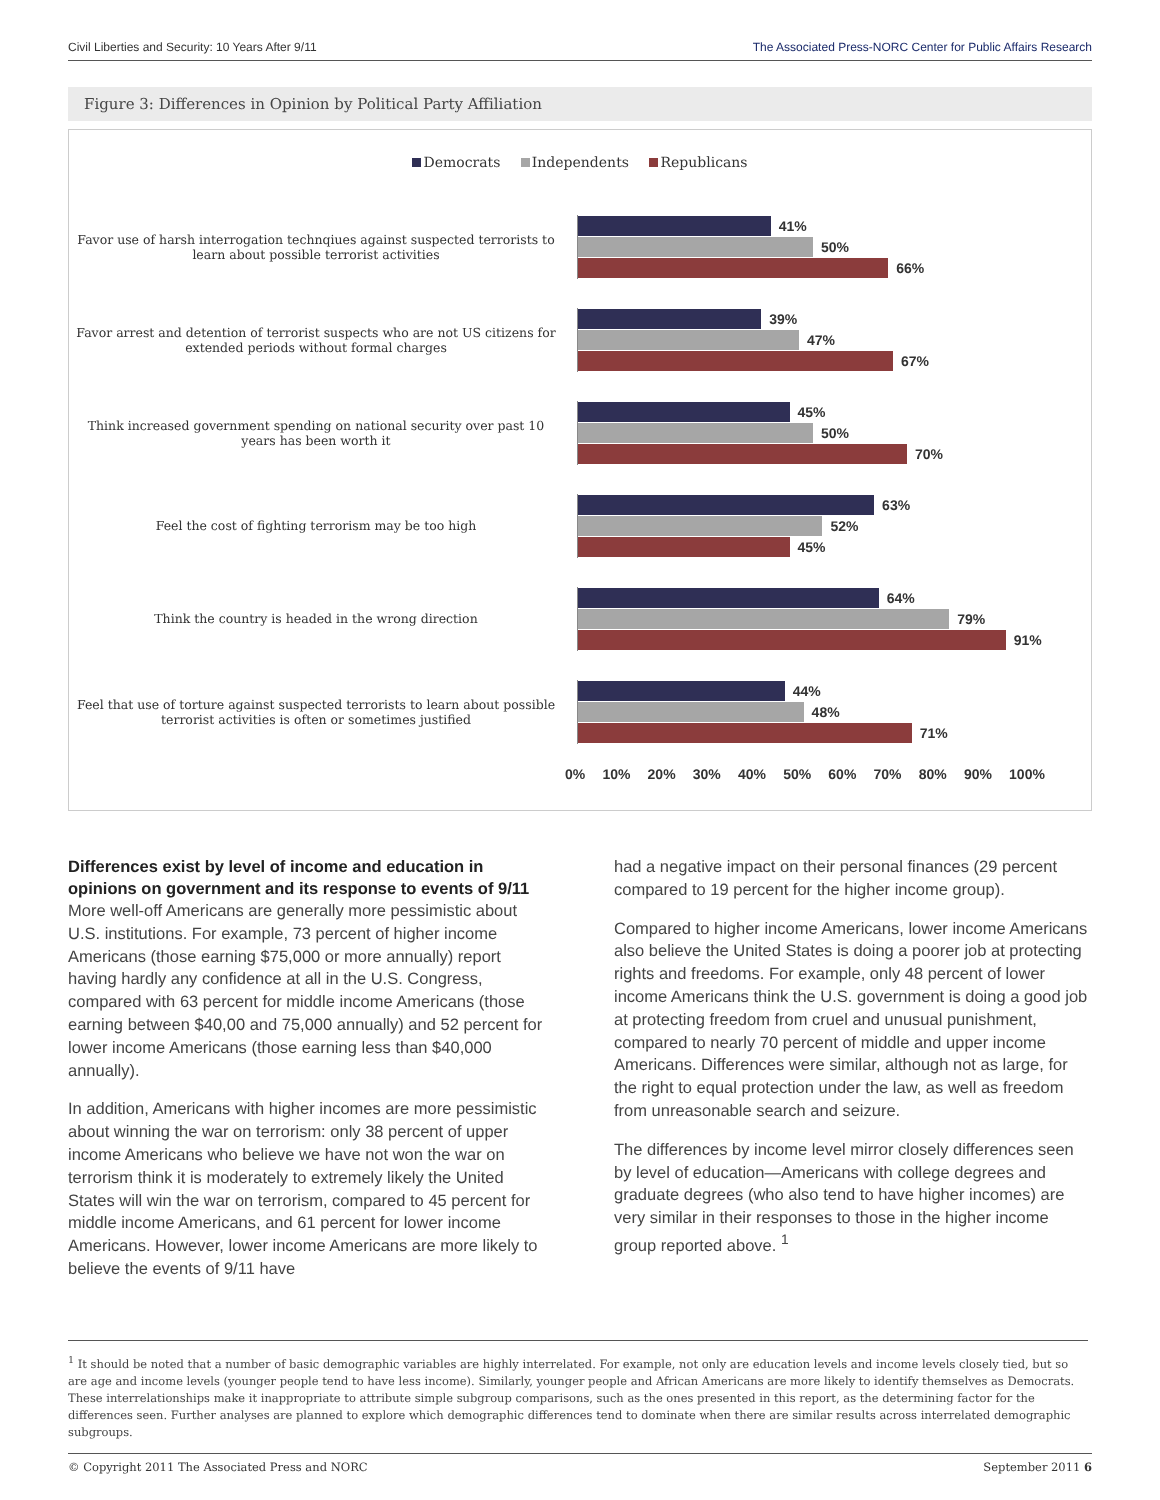Civil Liberties and Security: 10 Years After 9/11 The Associated Press-NORC Center for Public Affairs Research
Figure 3: Differences in Opinion by Political Party Affiliation
Democrats Independents Republicans
Favor use of harsh interrogation technqiues against suspected terrorists to learn about possible terrorist activities
41%
50%
66%
Favor arrest and detention of terrorist suspects who are not US citizens for extended periods without formal charges
39%
47%
67%
Think increased government spending on national security over past 10 years has been worth it
45%
50%
70%
Feel the cost of fighting terrorism may be too high
63%
52%
45%
Think the country is headed in the wrong direction
64%
79%
91%
Feel that use of torture against suspected terrorists to learn about possible terrorist activities is often or sometimes justified
44%
48%
71%
0% 10% 20% 30% 40% 50% 60% 70% 80% 90% 100%
Differences exist by level of income and education in opinions on government and its response to events of 9/11
More well-off Americans are generally more pessimistic about U.S. institutions. For example, 73 percent of higher income Americans (those earning $75,000 or more annually) report having hardly any confidence at all in the U.S. Congress, compared with 63 percent for middle income Americans (those earning between $40,00 and 75,000 annually) and 52 percent for lower income Americans (those earning less than $40,000 annually).
In addition, Americans with higher incomes are more pessimistic about winning the war on terrorism: only 38 percent of upper income Americans who believe we have not won the war on terrorism think it is moderately to extremely likely the United States will win the war on terrorism, compared to 45 percent for middle income Americans, and 61 percent for lower income Americans. However, lower income Americans are more likely to believe the events of 9/11 have
had a negative impact on their personal finances (29 percent compared to 19 percent for the higher income group).
Compared to higher income Americans, lower income Americans also believe the United States is doing a poorer job at protecting rights and freedoms. For example, only 48 percent of lower income Americans think the U.S. government is doing a good job at protecting freedom from cruel and unusual punishment, compared to nearly 70 percent of middle and upper income Americans. Differences were similar, although not as large, for the right to equal protection under the law, as well as freedom from unreasonable search and seizure.
The differences by income level mirror closely differences seen by level of education—Americans with college degrees and graduate degrees (who also tend to have higher incomes) are very similar in their responses to those in the higher income group reported above. <sup>1</sup>
<sup>1</sup> It should be noted that a number of basic demographic variables are highly interrelated. For example, not only are education levels and income levels closely tied, but so are age and income levels (younger people tend to have less income). Similarly, younger people and African Americans are more likely to identify themselves as Democrats. These interrelationships make it inappropriate to attribute simple subgroup comparisons, such as the ones presented in this report, as the determining factor for the differences seen. Further analyses are planned to explore which demographic differences tend to dominate when there are similar results across interrelated demographic subgroups.
© Copyright 2011 The Associated Press and NORC September 2011 6